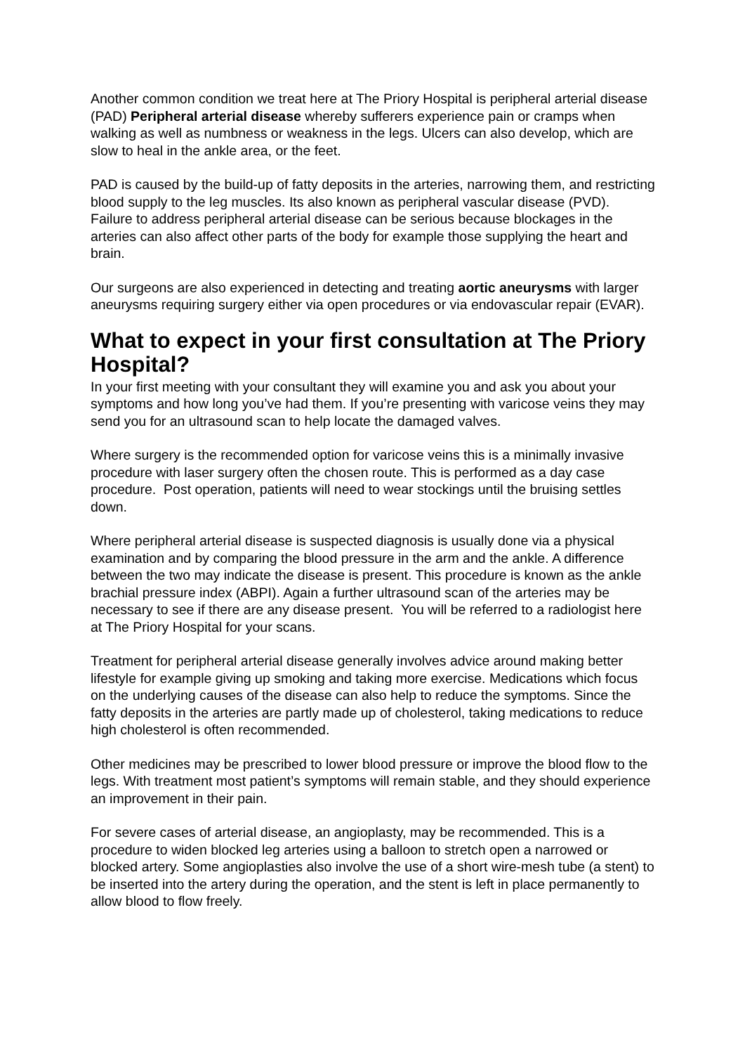Another common condition we treat here at The Priory Hospital is peripheral arterial disease (PAD) Peripheral arterial disease whereby sufferers experience pain or cramps when walking as well as numbness or weakness in the legs. Ulcers can also develop, which are slow to heal in the ankle area, or the feet.
PAD is caused by the build-up of fatty deposits in the arteries, narrowing them, and restricting blood supply to the leg muscles. Its also known as peripheral vascular disease (PVD). Failure to address peripheral arterial disease can be serious because blockages in the arteries can also affect other parts of the body for example those supplying the heart and brain.
Our surgeons are also experienced in detecting and treating aortic aneurysms with larger aneurysms requiring surgery either via open procedures or via endovascular repair (EVAR).
What to expect in your first consultation at The Priory Hospital?
In your first meeting with your consultant they will examine you and ask you about your symptoms and how long you’ve had them. If you’re presenting with varicose veins they may send you for an ultrasound scan to help locate the damaged valves.
Where surgery is the recommended option for varicose veins this is a minimally invasive procedure with laser surgery often the chosen route. This is performed as a day case procedure. Post operation, patients will need to wear stockings until the bruising settles down.
Where peripheral arterial disease is suspected diagnosis is usually done via a physical examination and by comparing the blood pressure in the arm and the ankle. A difference between the two may indicate the disease is present. This procedure is known as the ankle brachial pressure index (ABPI). Again a further ultrasound scan of the arteries may be necessary to see if there are any disease present. You will be referred to a radiologist here at The Priory Hospital for your scans.
Treatment for peripheral arterial disease generally involves advice around making better lifestyle for example giving up smoking and taking more exercise. Medications which focus on the underlying causes of the disease can also help to reduce the symptoms. Since the fatty deposits in the arteries are partly made up of cholesterol, taking medications to reduce high cholesterol is often recommended.
Other medicines may be prescribed to lower blood pressure or improve the blood flow to the legs. With treatment most patient’s symptoms will remain stable, and they should experience an improvement in their pain.
For severe cases of arterial disease, an angioplasty, may be recommended. This is a procedure to widen blocked leg arteries using a balloon to stretch open a narrowed or blocked artery. Some angioplasties also involve the use of a short wire-mesh tube (a stent) to be inserted into the artery during the operation, and the stent is left in place permanently to allow blood to flow freely.